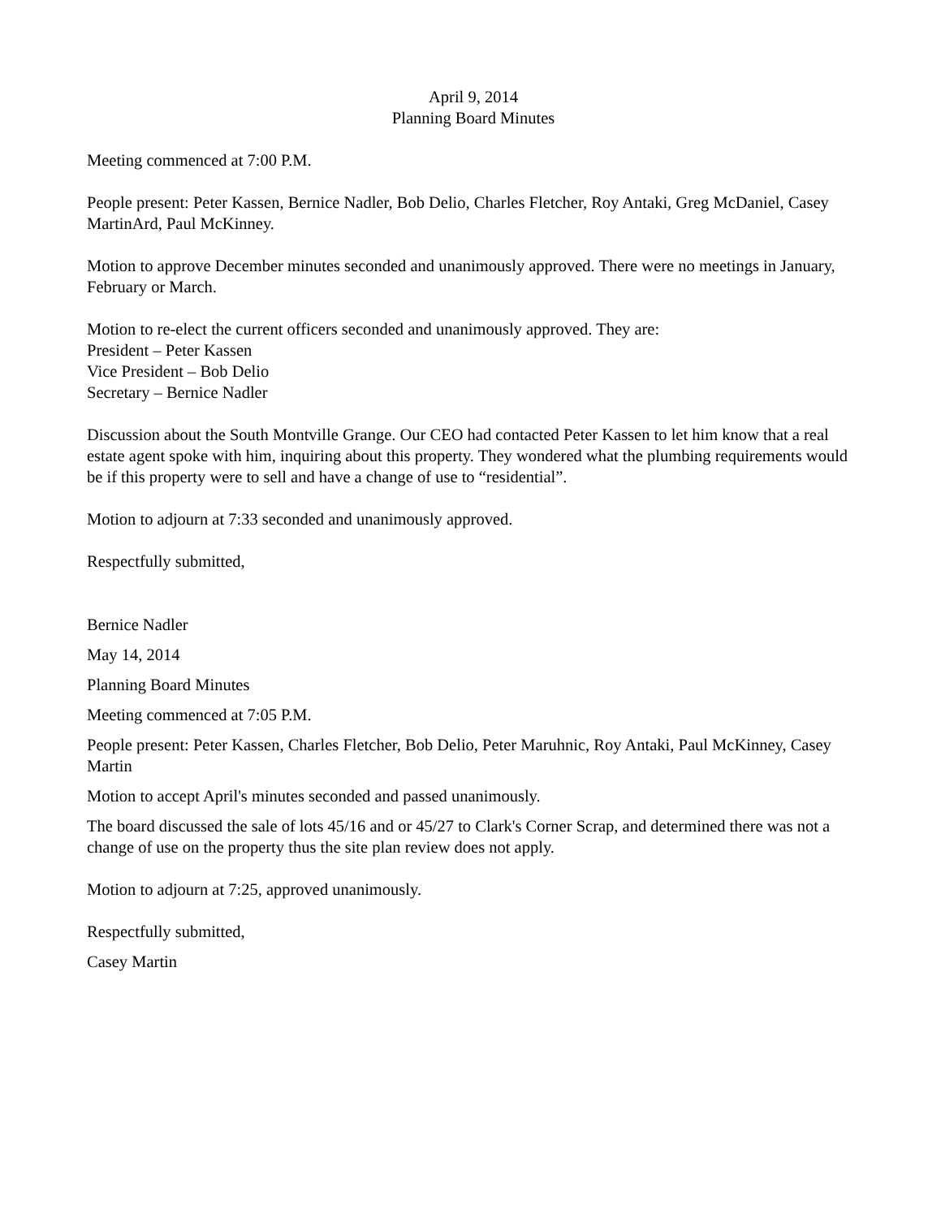April 9, 2014
Planning Board Minutes
Meeting commenced at 7:00 P.M.
People present: Peter Kassen, Bernice Nadler, Bob Delio, Charles Fletcher, Roy Antaki, Greg McDaniel, Casey MartinArd, Paul McKinney.
Motion to approve December minutes seconded and unanimously approved. There were no meetings in January, February or March.
Motion to re-elect the current officers seconded and unanimously approved. They are:
President – Peter Kassen
Vice President – Bob Delio
Secretary – Bernice Nadler
Discussion about the South Montville Grange. Our CEO had contacted Peter Kassen to let him know that a real estate agent spoke with him, inquiring about this property. They wondered what the plumbing requirements would be if this property were to sell and have a change of use to “residential”.
Motion to adjourn at 7:33 seconded and unanimously approved.
Respectfully submitted,
Bernice Nadler
May 14, 2014
Planning Board Minutes
Meeting commenced at 7:05 P.M.
People present: Peter Kassen, Charles Fletcher, Bob Delio, Peter Maruhnic, Roy Antaki, Paul McKinney, Casey Martin
Motion to accept April's minutes seconded and passed unanimously.
The board discussed the sale of lots 45/16 and or 45/27 to Clark's Corner Scrap, and determined there was not a change of use on the property thus the site plan review does not apply.
Motion to adjourn at 7:25, approved unanimously.
Respectfully submitted,
Casey Martin